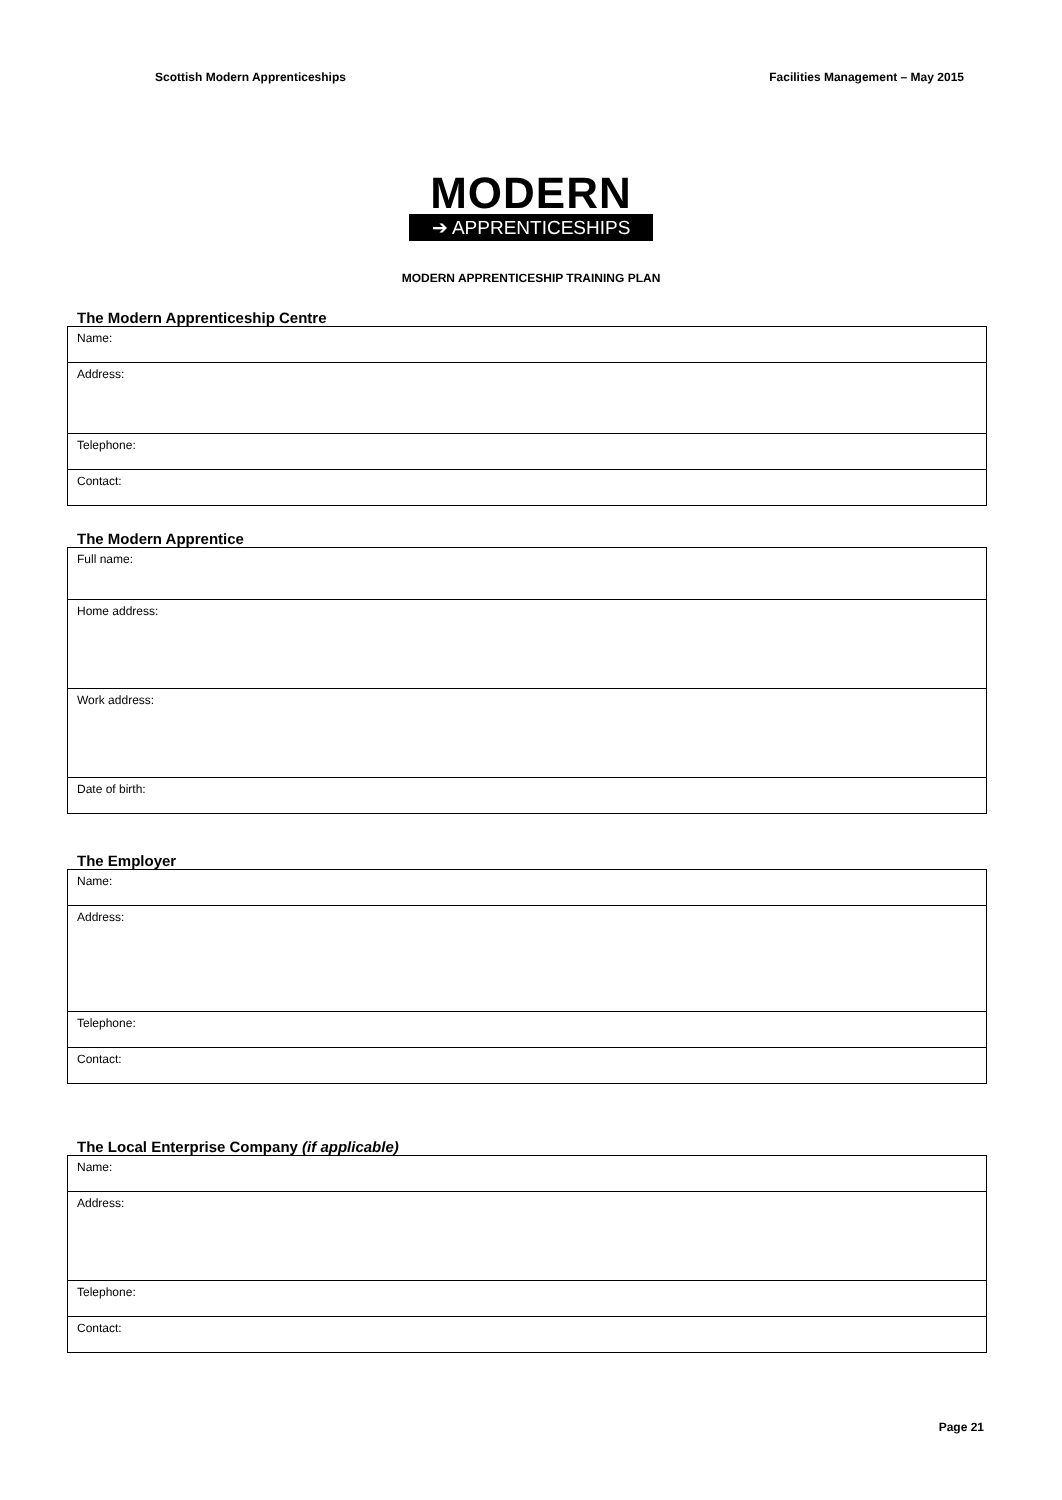Scottish Modern Apprenticeships Facilities Management – May 2015
MODERN
➔ APPRENTICESHIPS
MODERN APPRENTICESHIP TRAINING PLAN
The Modern Apprenticeship Centre
| Name: |
| Address: |
| Telephone: |
| Contact: |
The Modern Apprentice
| Full name: |
| Home address: |
| Work address: |
| Date of birth: |
The Employer
| Name: |
| Address: |
| Telephone: |
| Contact: |
The Local Enterprise Company (if applicable)
| Name: |
| Address: |
| Telephone: |
| Contact: |
Page 21